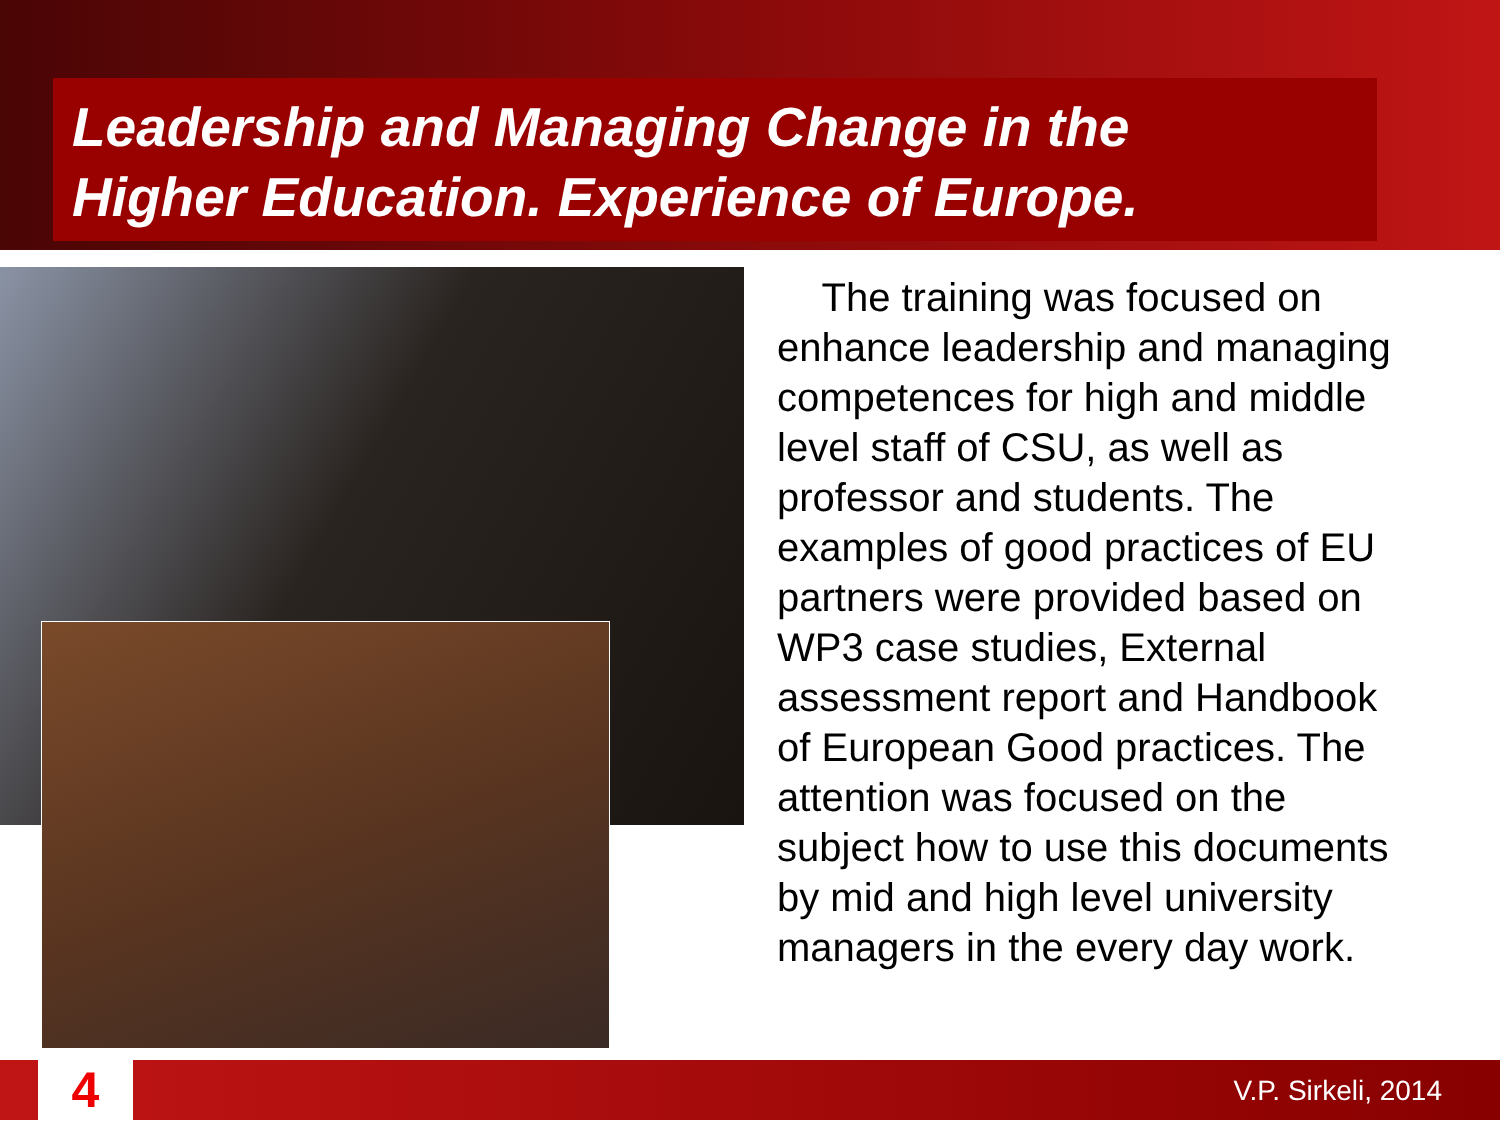Leadership and Managing Change in the
Higher Education. Experience of Europe.
The training was focused on enhance leadership and managing competences for high and middle level staff of CSU, as well as professor and students. The examples of good practices of EU partners were provided based on WP3 case studies, External assessment report and Handbook of European Good practices. The attention was focused on the subject how to use this documents by mid and high level university managers in the every day work.
4 V.P. Sirkeli, 2014